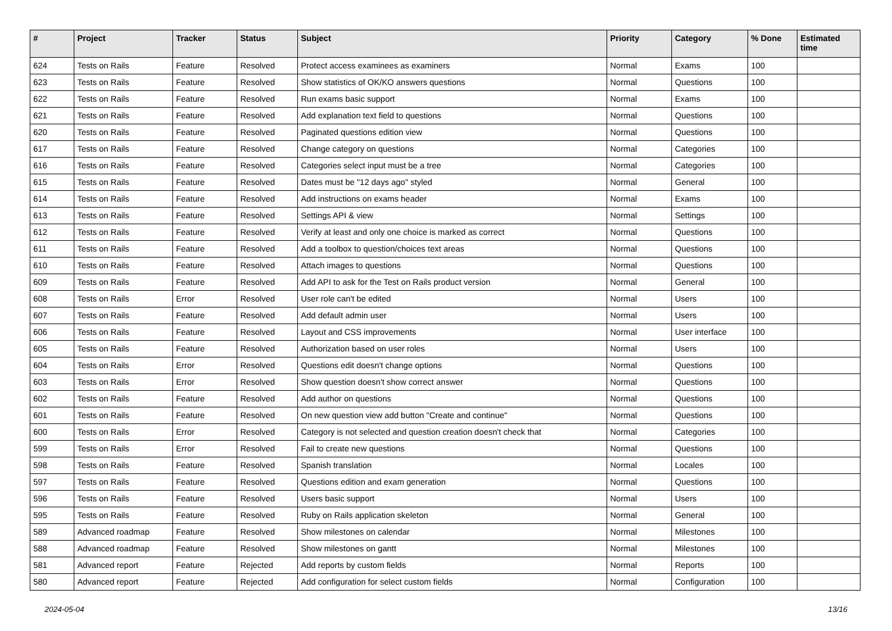| # | Project | Tracker | Status | Subject | Priority | Category | % Done | Estimated time |
| --- | --- | --- | --- | --- | --- | --- | --- | --- |
| 624 | Tests on Rails | Feature | Resolved | Protect access examinees as examiners | Normal | Exams | 100 | |
| 623 | Tests on Rails | Feature | Resolved | Show statistics of OK/KO answers questions | Normal | Questions | 100 | |
| 622 | Tests on Rails | Feature | Resolved | Run exams basic support | Normal | Exams | 100 | |
| 621 | Tests on Rails | Feature | Resolved | Add explanation text field to questions | Normal | Questions | 100 | |
| 620 | Tests on Rails | Feature | Resolved | Paginated questions edition view | Normal | Questions | 100 | |
| 617 | Tests on Rails | Feature | Resolved | Change category on questions | Normal | Categories | 100 | |
| 616 | Tests on Rails | Feature | Resolved | Categories select input must be a tree | Normal | Categories | 100 | |
| 615 | Tests on Rails | Feature | Resolved | Dates must be "12 days ago" styled | Normal | General | 100 | |
| 614 | Tests on Rails | Feature | Resolved | Add instructions on exams header | Normal | Exams | 100 | |
| 613 | Tests on Rails | Feature | Resolved | Settings API & view | Normal | Settings | 100 | |
| 612 | Tests on Rails | Feature | Resolved | Verify at least and only one choice is marked as correct | Normal | Questions | 100 | |
| 611 | Tests on Rails | Feature | Resolved | Add a toolbox to question/choices text areas | Normal | Questions | 100 | |
| 610 | Tests on Rails | Feature | Resolved | Attach images to questions | Normal | Questions | 100 | |
| 609 | Tests on Rails | Feature | Resolved | Add API to ask for the Test on Rails product version | Normal | General | 100 | |
| 608 | Tests on Rails | Error | Resolved | User role can't be edited | Normal | Users | 100 | |
| 607 | Tests on Rails | Feature | Resolved | Add default admin user | Normal | Users | 100 | |
| 606 | Tests on Rails | Feature | Resolved | Layout and CSS improvements | Normal | User interface | 100 | |
| 605 | Tests on Rails | Feature | Resolved | Authorization based on user roles | Normal | Users | 100 | |
| 604 | Tests on Rails | Error | Resolved | Questions edit doesn't change options | Normal | Questions | 100 | |
| 603 | Tests on Rails | Error | Resolved | Show question doesn't show correct answer | Normal | Questions | 100 | |
| 602 | Tests on Rails | Feature | Resolved | Add author on questions | Normal | Questions | 100 | |
| 601 | Tests on Rails | Feature | Resolved | On new question view add button "Create and continue" | Normal | Questions | 100 | |
| 600 | Tests on Rails | Error | Resolved | Category is not selected and question creation doesn't check that | Normal | Categories | 100 | |
| 599 | Tests on Rails | Error | Resolved | Fail to create new questions | Normal | Questions | 100 | |
| 598 | Tests on Rails | Feature | Resolved | Spanish translation | Normal | Locales | 100 | |
| 597 | Tests on Rails | Feature | Resolved | Questions edition and exam generation | Normal | Questions | 100 | |
| 596 | Tests on Rails | Feature | Resolved | Users basic support | Normal | Users | 100 | |
| 595 | Tests on Rails | Feature | Resolved | Ruby on Rails application skeleton | Normal | General | 100 | |
| 589 | Advanced roadmap | Feature | Resolved | Show milestones on calendar | Normal | Milestones | 100 | |
| 588 | Advanced roadmap | Feature | Resolved | Show milestones on gantt | Normal | Milestones | 100 | |
| 581 | Advanced report | Feature | Rejected | Add reports by custom fields | Normal | Reports | 100 | |
| 580 | Advanced report | Feature | Rejected | Add configuration for select custom fields | Normal | Configuration | 100 | |
2024-05-04 13/16